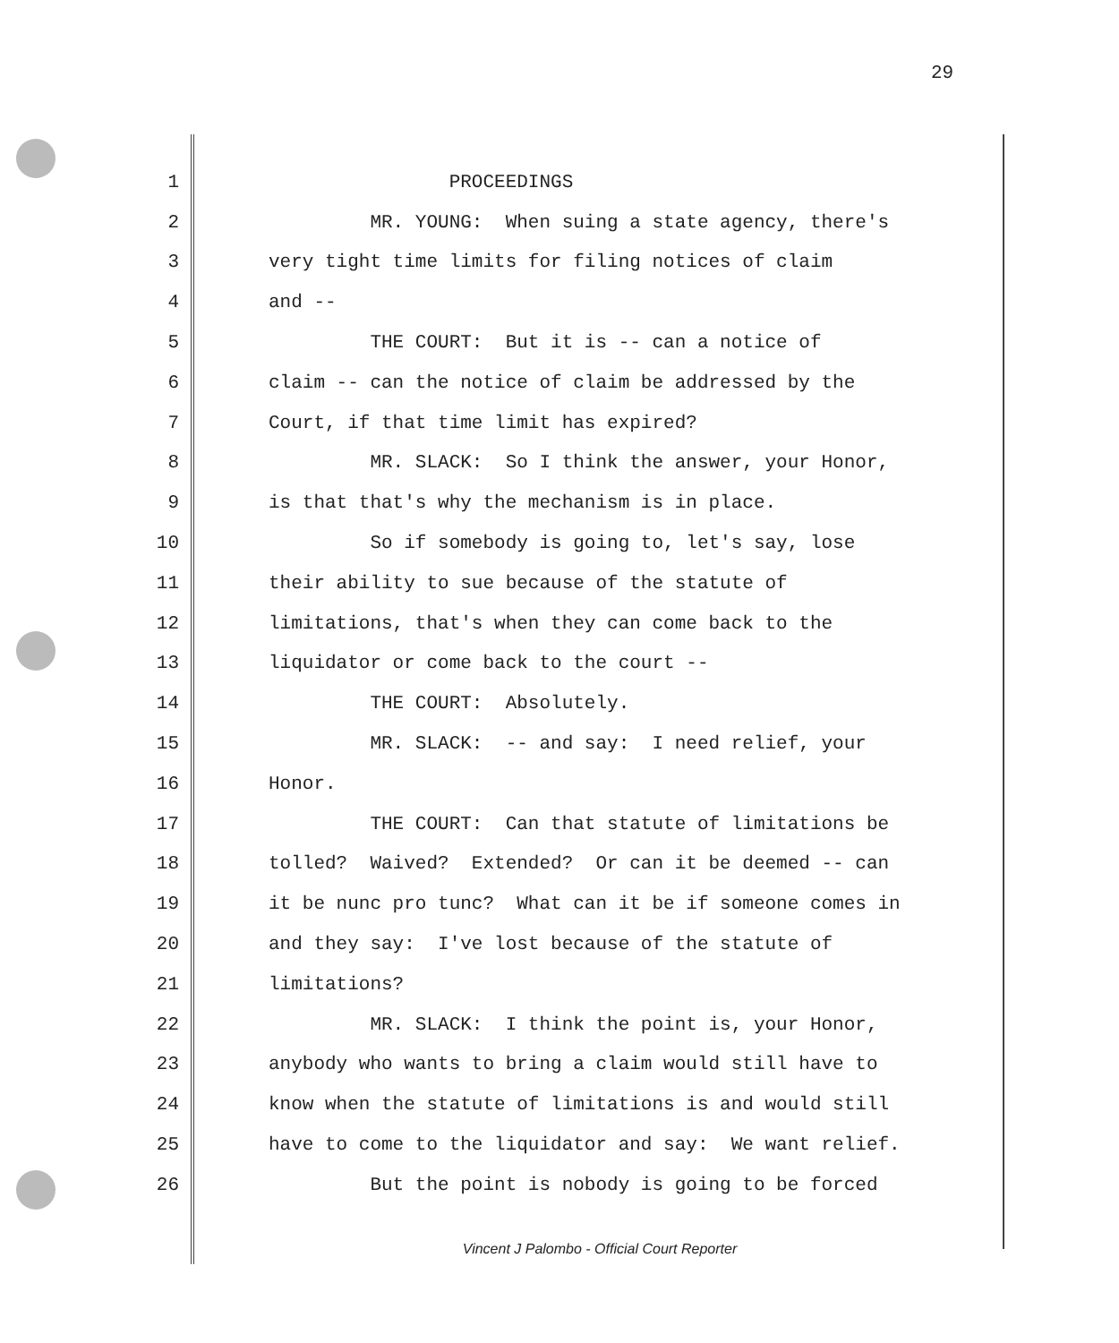29
1 PROCEEDINGS
2 MR. YOUNG: When suing a state agency, there's
3 very tight time limits for filing notices of claim
4 and --
5 THE COURT: But it is -- can a notice of
6 claim -- can the notice of claim be addressed by the
7 Court, if that time limit has expired?
8 MR. SLACK: So I think the answer, your Honor,
9 is that that's why the mechanism is in place.
10 So if somebody is going to, let's say, lose
11 their ability to sue because of the statute of
12 limitations, that's when they can come back to the
13 liquidator or come back to the court --
14 THE COURT: Absolutely.
15 MR. SLACK: -- and say: I need relief, your
16 Honor.
17 THE COURT: Can that statute of limitations be
18 tolled? Waived? Extended? Or can it be deemed -- can
19 it be nunc pro tunc? What can it be if someone comes in
20 and they say: I've lost because of the statute of
21 limitations?
22 MR. SLACK: I think the point is, your Honor,
23 anybody who wants to bring a claim would still have to
24 know when the statute of limitations is and would still
25 have to come to the liquidator and say: We want relief.
26 But the point is nobody is going to be forced
Vincent J Palombo - Official Court Reporter